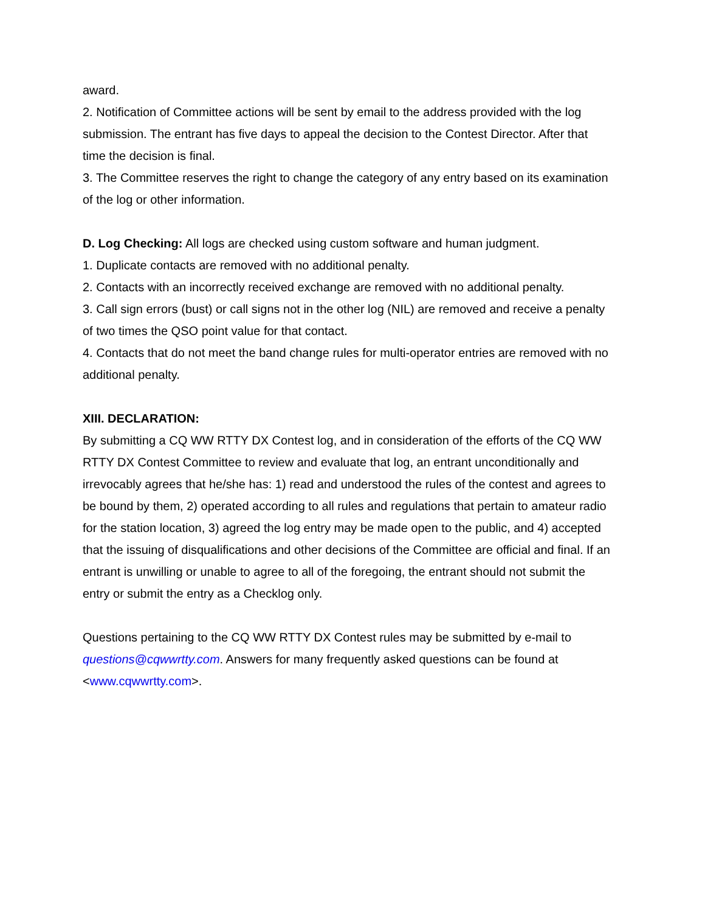award.
2. Notification of Committee actions will be sent by email to the address provided with the log submission. The entrant has five days to appeal the decision to the Contest Director. After that time the decision is final.
3. The Committee reserves the right to change the category of any entry based on its examination of the log or other information.
D. Log Checking: All logs are checked using custom software and human judgment.
1. Duplicate contacts are removed with no additional penalty.
2. Contacts with an incorrectly received exchange are removed with no additional penalty.
3. Call sign errors (bust) or call signs not in the other log (NIL) are removed and receive a penalty of two times the QSO point value for that contact.
4. Contacts that do not meet the band change rules for multi-operator entries are removed with no additional penalty.
XIII. DECLARATION:
By submitting a CQ WW RTTY DX Contest log, and in consideration of the efforts of the CQ WW RTTY DX Contest Committee to review and evaluate that log, an entrant unconditionally and irrevocably agrees that he/she has: 1) read and understood the rules of the contest and agrees to be bound by them, 2) operated according to all rules and regulations that pertain to amateur radio for the station location, 3) agreed the log entry may be made open to the public, and 4) accepted that the issuing of disqualifications and other decisions of the Committee are official and final. If an entrant is unwilling or unable to agree to all of the foregoing, the entrant should not submit the entry or submit the entry as a Checklog only.
Questions pertaining to the CQ WW RTTY DX Contest rules may be submitted by e-mail to questions@cqwwrtty.com. Answers for many frequently asked questions can be found at <www.cqwwrtty.com>.